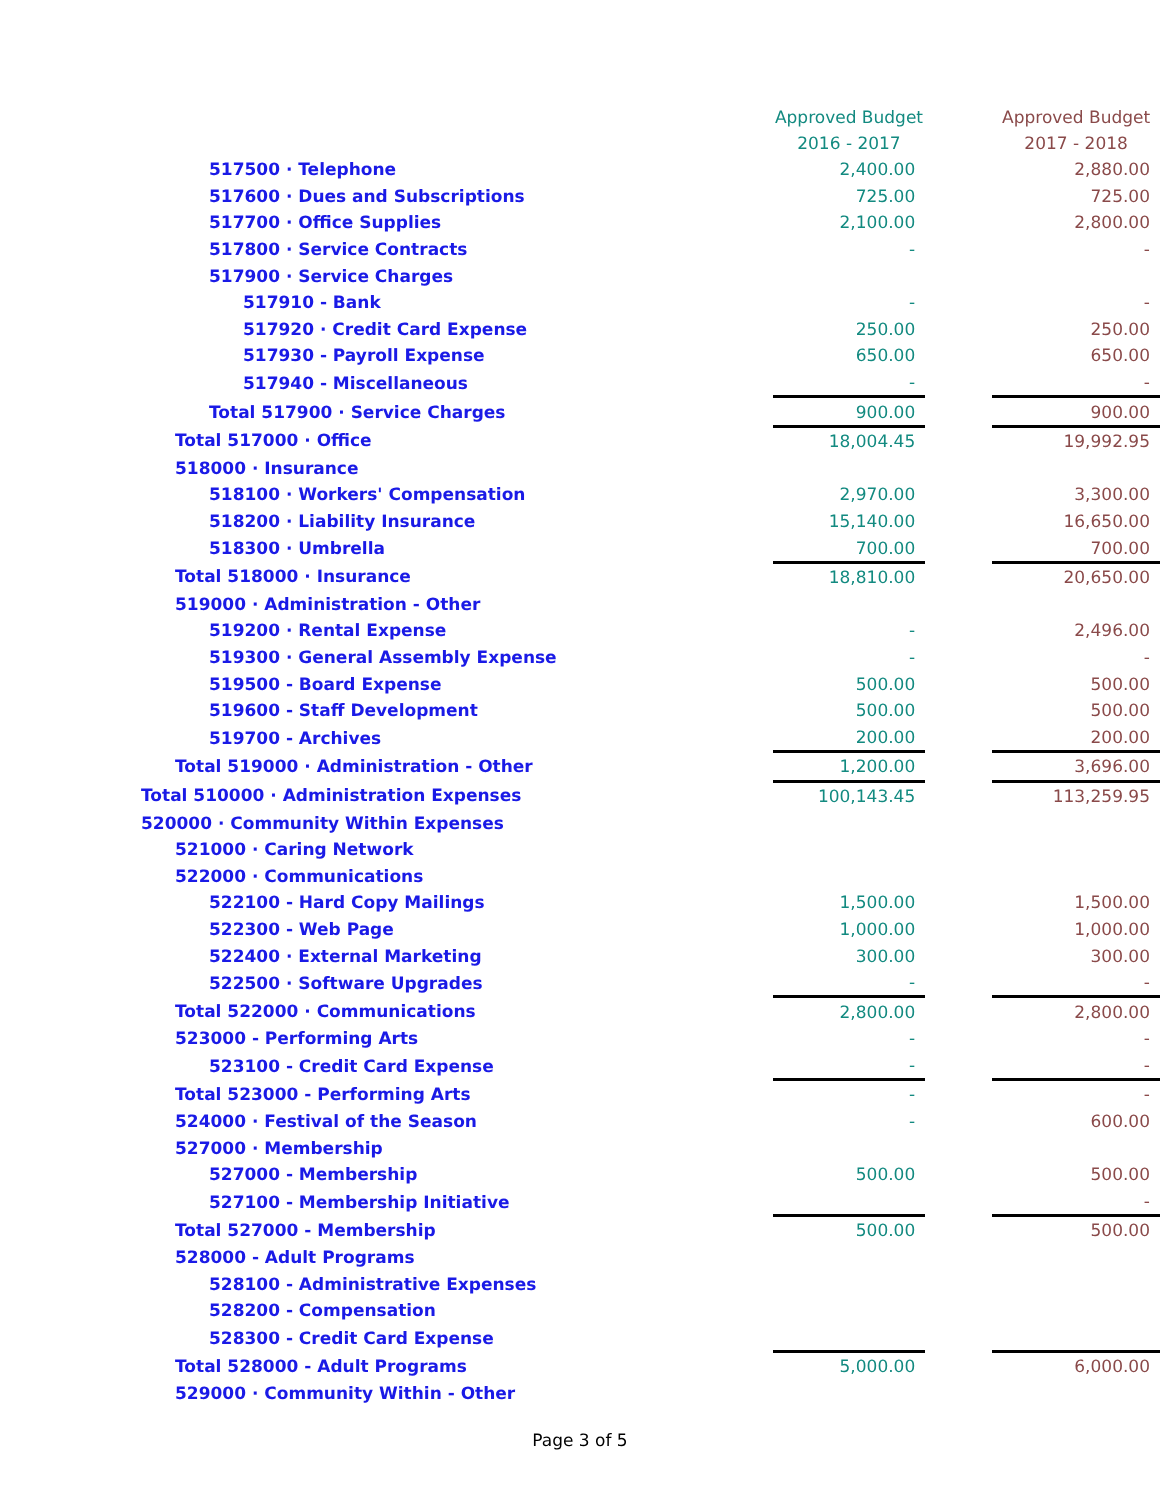| | Approved Budget 2016 - 2017 | | Approved Budget 2017 - 2018 |
| 517500 · Telephone | 2,400.00 | | 2,880.00 |
| 517600 · Dues and Subscriptions | 725.00 | | 725.00 |
| 517700 · Office Supplies | 2,100.00 | | 2,800.00 |
| 517800 · Service Contracts | - | | - |
| 517900 · Service Charges | | | |
| 517910 - Bank | - | | - |
| 517920 · Credit Card Expense | 250.00 | | 250.00 |
| 517930 - Payroll Expense | 650.00 | | 650.00 |
| 517940 - Miscellaneous | - | | - |
| Total 517900 · Service Charges | 900.00 | | 900.00 |
| Total 517000 · Office | 18,004.45 | | 19,992.95 |
| 518000 · Insurance | | | |
| 518100 · Workers' Compensation | 2,970.00 | | 3,300.00 |
| 518200 · Liability Insurance | 15,140.00 | | 16,650.00 |
| 518300 · Umbrella | 700.00 | | 700.00 |
| Total 518000 · Insurance | 18,810.00 | | 20,650.00 |
| 519000 · Administration - Other | | | |
| 519200 · Rental Expense | - | | 2,496.00 |
| 519300 · General Assembly Expense | - | | - |
| 519500 - Board Expense | 500.00 | | 500.00 |
| 519600 - Staff Development | 500.00 | | 500.00 |
| 519700 - Archives | 200.00 | | 200.00 |
| Total 519000 · Administration - Other | 1,200.00 | | 3,696.00 |
| Total 510000 · Administration Expenses | 100,143.45 | | 113,259.95 |
| 520000 · Community Within Expenses | | | |
| 521000 · Caring Network | | | |
| 522000 · Communications | | | |
| 522100 - Hard Copy Mailings | 1,500.00 | | 1,500.00 |
| 522300 - Web Page | 1,000.00 | | 1,000.00 |
| 522400 · External Marketing | 300.00 | | 300.00 |
| 522500 · Software Upgrades | - | | - |
| Total 522000 · Communications | 2,800.00 | | 2,800.00 |
| 523000 - Performing Arts | - | | - |
| 523100 - Credit Card Expense | - | | - |
| Total 523000 - Performing Arts | - | | - |
| 524000 · Festival of the Season | - | | 600.00 |
| 527000 · Membership | | | |
| 527000 - Membership | 500.00 | | 500.00 |
| 527100 - Membership Initiative | | | - |
| Total 527000 - Membership | 500.00 | | 500.00 |
| 528000 - Adult Programs | | | |
| 528100 - Administrative Expenses | | | |
| 528200 - Compensation | | | |
| 528300 - Credit Card Expense | | | |
| Total 528000 - Adult Programs | 5,000.00 | | 6,000.00 |
| 529000 · Community Within - Other | | | |
Page 3 of 5